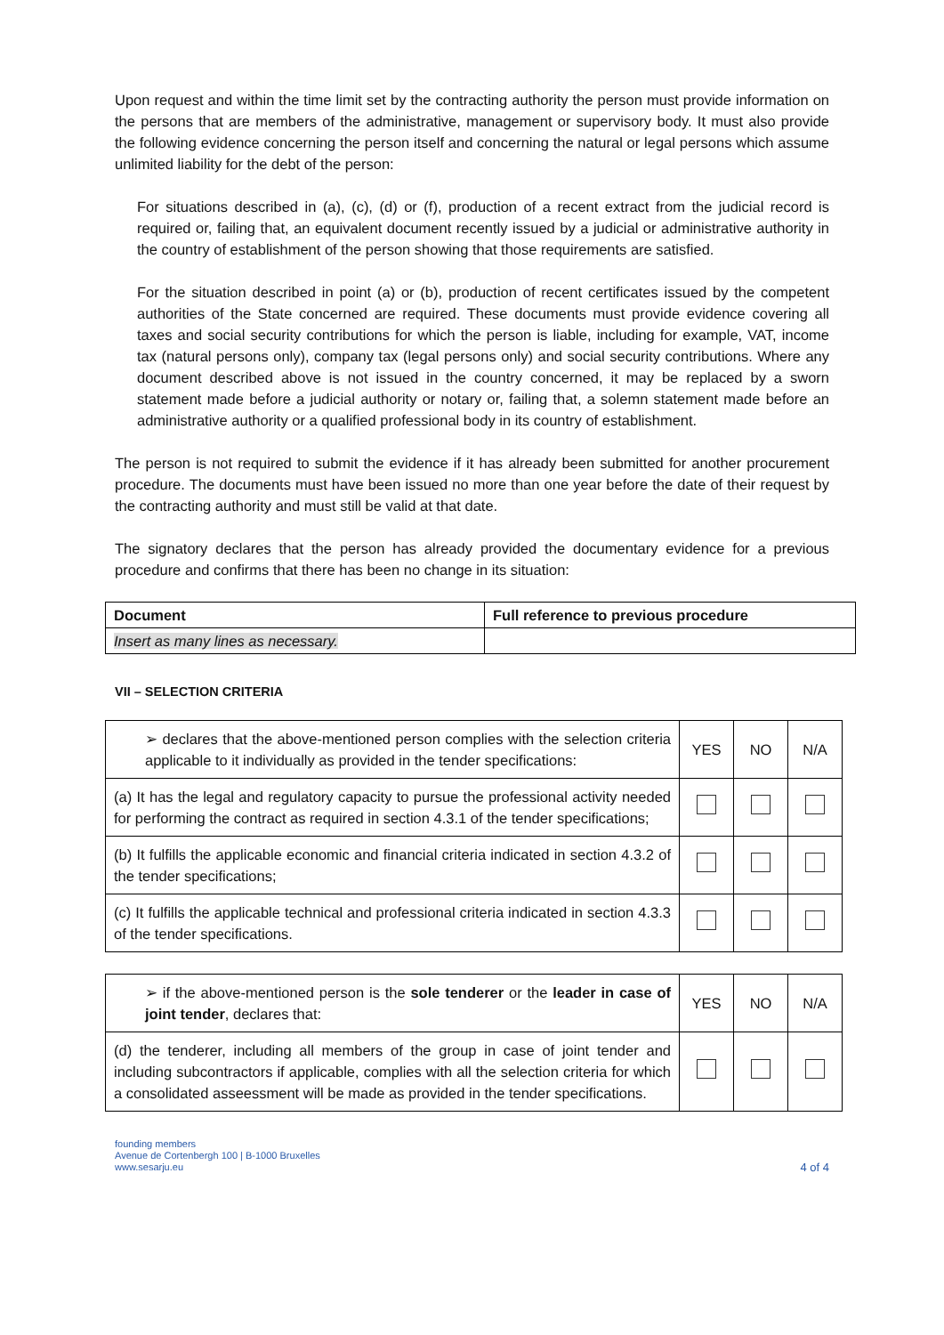Upon request and within the time limit set by the contracting authority the person must provide information on the persons that are members of the administrative, management or supervisory body. It must also provide the following evidence concerning the person itself and concerning the natural or legal persons which assume unlimited liability for the debt of the person:
For situations described in (a), (c), (d) or (f), production of a recent extract from the judicial record is required or, failing that, an equivalent document recently issued by a judicial or administrative authority in the country of establishment of the person showing that those requirements are satisfied.
For the situation described in point (a) or (b), production of recent certificates issued by the competent authorities of the State concerned are required. These documents must provide evidence covering all taxes and social security contributions for which the person is liable, including for example, VAT, income tax (natural persons only), company tax (legal persons only) and social security contributions. Where any document described above is not issued in the country concerned, it may be replaced by a sworn statement made before a judicial authority or notary or, failing that, a solemn statement made before an administrative authority or a qualified professional body in its country of establishment.
The person is not required to submit the evidence if it has already been submitted for another procurement procedure. The documents must have been issued no more than one year before the date of their request by the contracting authority and must still be valid at that date.
The signatory declares that the person has already provided the documentary evidence for a previous procedure and confirms that there has been no change in its situation:
| Document | Full reference to previous procedure |
| --- | --- |
| Insert as many lines as necessary. | |
VII – SELECTION CRITERIA
| ➢ declares that the above-mentioned person complies with the selection criteria applicable to it individually as provided in the tender specifications: | YES | NO | N/A |
| (a) It has the legal and regulatory capacity to pursue the professional activity needed for performing the contract as required in section 4.3.1 of the tender specifications; | | | |
| (b) It fulfills the applicable economic and financial criteria indicated in section 4.3.2 of the tender specifications; | | | |
| (c) It fulfills the applicable technical and professional criteria indicated in section 4.3.3 of the tender specifications. | | | |
| ➢ if the above-mentioned person is the sole tenderer or the leader in case of joint tender , declares that: | YES | NO | N/A |
| (d) the tenderer, including all members of the group in case of joint tender and including subcontractors if applicable, complies with all the selection criteria for which a consolidated asseessment will be made as provided in the tender specifications. | | | |
founding members
Avenue de Cortenbergh 100 | B-1000 Bruxelles
www.sesarju.eu
4 of 4